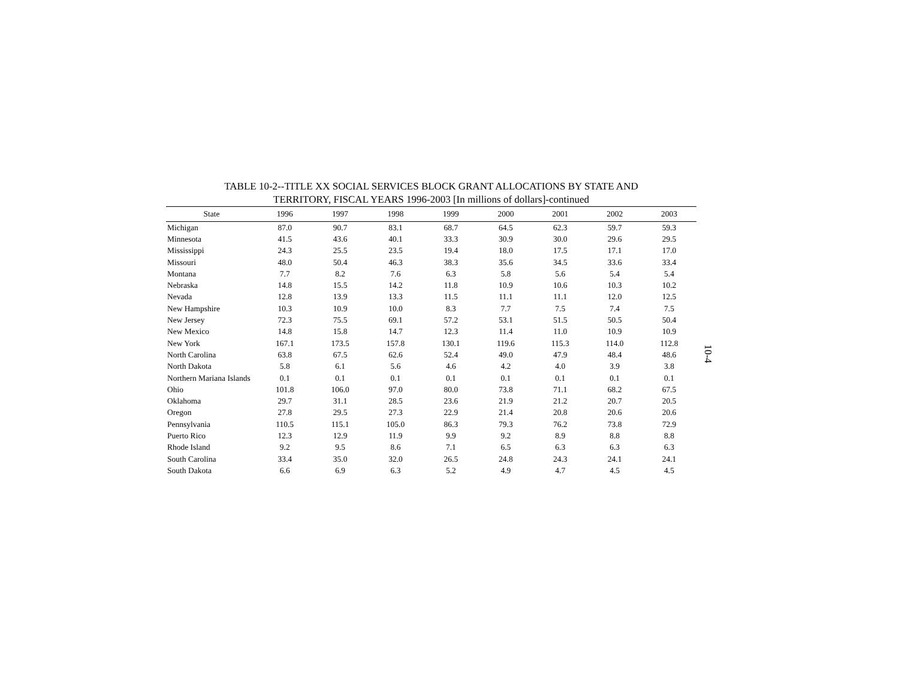TABLE 10-2--TITLE XX SOCIAL SERVICES BLOCK GRANT ALLOCATIONS BY STATE AND
TERRITORY, FISCAL YEARS 1996-2003 [In millions of dollars]-continued
| State | 1996 | 1997 | 1998 | 1999 | 2000 | 2001 | 2002 | 2003 |
| --- | --- | --- | --- | --- | --- | --- | --- | --- |
| Michigan | 87.0 | 90.7 | 83.1 | 68.7 | 64.5 | 62.3 | 59.7 | 59.3 |
| Minnesota | 41.5 | 43.6 | 40.1 | 33.3 | 30.9 | 30.0 | 29.6 | 29.5 |
| Mississippi | 24.3 | 25.5 | 23.5 | 19.4 | 18.0 | 17.5 | 17.1 | 17.0 |
| Missouri | 48.0 | 50.4 | 46.3 | 38.3 | 35.6 | 34.5 | 33.6 | 33.4 |
| Montana | 7.7 | 8.2 | 7.6 | 6.3 | 5.8 | 5.6 | 5.4 | 5.4 |
| Nebraska | 14.8 | 15.5 | 14.2 | 11.8 | 10.9 | 10.6 | 10.3 | 10.2 |
| Nevada | 12.8 | 13.9 | 13.3 | 11.5 | 11.1 | 11.1 | 12.0 | 12.5 |
| New Hampshire | 10.3 | 10.9 | 10.0 | 8.3 | 7.7 | 7.5 | 7.4 | 7.5 |
| New Jersey | 72.3 | 75.5 | 69.1 | 57.2 | 53.1 | 51.5 | 50.5 | 50.4 |
| New Mexico | 14.8 | 15.8 | 14.7 | 12.3 | 11.4 | 11.0 | 10.9 | 10.9 |
| New York | 167.1 | 173.5 | 157.8 | 130.1 | 119.6 | 115.3 | 114.0 | 112.8 |
| North Carolina | 63.8 | 67.5 | 62.6 | 52.4 | 49.0 | 47.9 | 48.4 | 48.6 |
| North Dakota | 5.8 | 6.1 | 5.6 | 4.6 | 4.2 | 4.0 | 3.9 | 3.8 |
| Northern Mariana Islands | 0.1 | 0.1 | 0.1 | 0.1 | 0.1 | 0.1 | 0.1 | 0.1 |
| Ohio | 101.8 | 106.0 | 97.0 | 80.0 | 73.8 | 71.1 | 68.2 | 67.5 |
| Oklahoma | 29.7 | 31.1 | 28.5 | 23.6 | 21.9 | 21.2 | 20.7 | 20.5 |
| Oregon | 27.8 | 29.5 | 27.3 | 22.9 | 21.4 | 20.8 | 20.6 | 20.6 |
| Pennsylvania | 110.5 | 115.1 | 105.0 | 86.3 | 79.3 | 76.2 | 73.8 | 72.9 |
| Puerto Rico | 12.3 | 12.9 | 11.9 | 9.9 | 9.2 | 8.9 | 8.8 | 8.8 |
| Rhode Island | 9.2 | 9.5 | 8.6 | 7.1 | 6.5 | 6.3 | 6.3 | 6.3 |
| South Carolina | 33.4 | 35.0 | 32.0 | 26.5 | 24.8 | 24.3 | 24.1 | 24.1 |
| South Dakota | 6.6 | 6.9 | 6.3 | 5.2 | 4.9 | 4.7 | 4.5 | 4.5 |
10-4